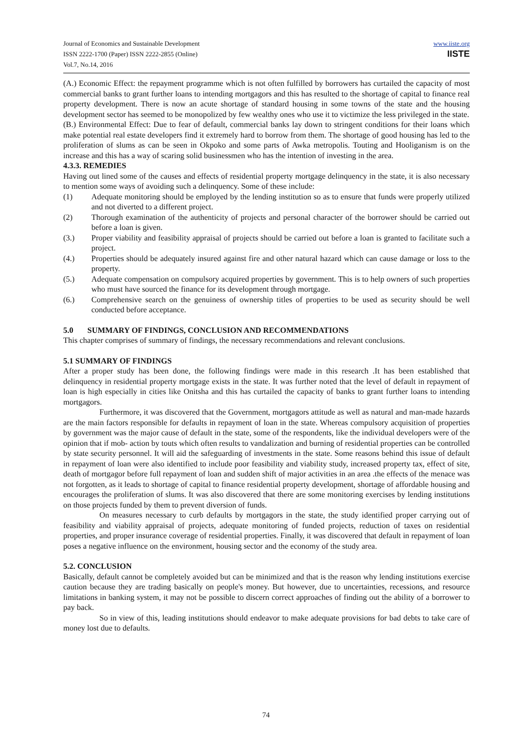Journal of Economics and Sustainable Development
ISSN 2222-1700 (Paper) ISSN 2222-2855 (Online)
Vol.7, No.14, 2016
www.iiste.org
IISTE
(A.) Economic Effect: the repayment programme which is not often fulfilled by borrowers has curtailed the capacity of most commercial banks to grant further loans to intending mortgagors and this has resulted to the shortage of capital to finance real property development. There is now an acute shortage of standard housing in some towns of the state and the housing development sector has seemed to be monopolized by few wealthy ones who use it to victimize the less privileged in the state.
(B.) Environmental Effect: Due to fear of default, commercial banks lay down to stringent conditions for their loans which make potential real estate developers find it extremely hard to borrow from them. The shortage of good housing has led to the proliferation of slums as can be seen in Okpoko and some parts of Awka metropolis. Touting and Hooliganism is on the increase and this has a way of scaring solid businessmen who has the intention of investing in the area.
4.3.3. REMEDIES
Having out lined some of the causes and effects of residential property mortgage delinquency in the state, it is also necessary to mention some ways of avoiding such a delinquency. Some of these include:
(1) Adequate monitoring should be employed by the lending institution so as to ensure that funds were properly utilized and not diverted to a different project.
(2) Thorough examination of the authenticity of projects and personal character of the borrower should be carried out before a loan is given.
(3.) Proper viability and feasibility appraisal of projects should be carried out before a loan is granted to facilitate such a project.
(4.) Properties should be adequately insured against fire and other natural hazard which can cause damage or loss to the property.
(5.) Adequate compensation on compulsory acquired properties by government. This is to help owners of such properties who must have sourced the finance for its development through mortgage.
(6.) Comprehensive search on the genuiness of ownership titles of properties to be used as security should be well conducted before acceptance.
5.0 SUMMARY OF FINDINGS, CONCLUSION AND RECOMMENDATIONS
This chapter comprises of summary of findings, the necessary recommendations and relevant conclusions.
5.1 SUMMARY OF FINDINGS
After a proper study has been done, the following findings were made in this research .It has been established that delinquency in residential property mortgage exists in the state. It was further noted that the level of default in repayment of loan is high especially in cities like Onitsha and this has curtailed the capacity of banks to grant further loans to intending mortgagors.
Furthermore, it was discovered that the Government, mortgagors attitude as well as natural and man-made hazards are the main factors responsible for defaults in repayment of loan in the state. Whereas compulsory acquisition of properties by government was the major cause of default in the state, some of the respondents, like the individual developers were of the opinion that if mob- action by touts which often results to vandalization and burning of residential properties can be controlled by state security personnel. It will aid the safeguarding of investments in the state. Some reasons behind this issue of default in repayment of loan were also identified to include poor feasibility and viability study, increased property tax, effect of site, death of mortgagor before full repayment of loan and sudden shift of major activities in an area .the effects of the menace was not forgotten, as it leads to shortage of capital to finance residential property development, shortage of affordable housing and encourages the proliferation of slums. It was also discovered that there are some monitoring exercises by lending institutions on those projects funded by them to prevent diversion of funds.
On measures necessary to curb defaults by mortgagors in the state, the study identified proper carrying out of feasibility and viability appraisal of projects, adequate monitoring of funded projects, reduction of taxes on residential properties, and proper insurance coverage of residential properties. Finally, it was discovered that default in repayment of loan poses a negative influence on the environment, housing sector and the economy of the study area.
5.2. CONCLUSION
Basically, default cannot be completely avoided but can be minimized and that is the reason why lending institutions exercise caution because they are trading basically on people's money. But however, due to uncertainties, recessions, and resource limitations in banking system, it may not be possible to discern correct approaches of finding out the ability of a borrower to pay back.
So in view of this, leading institutions should endeavor to make adequate provisions for bad debts to take care of money lost due to defaults.
74